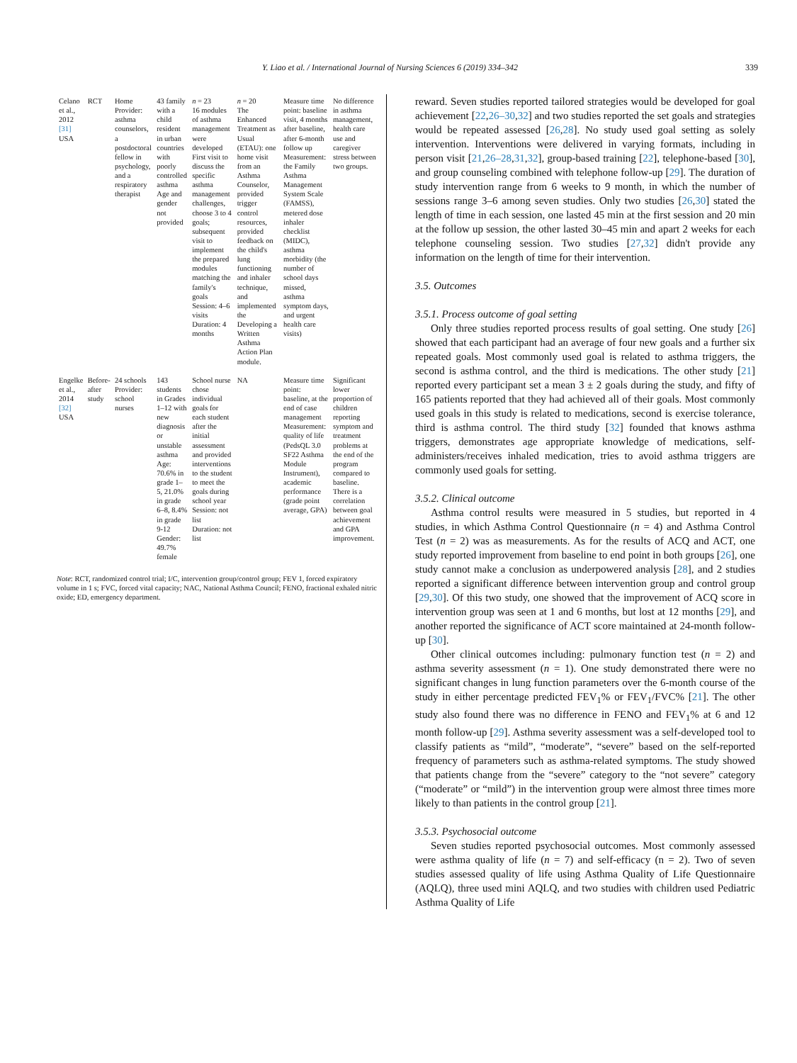Y. Liao et al. / International Journal of Nursing Sciences 6 (2019) 334–342 339
| Celano et al., 2012 [31] USA | RCT | Home Provider: asthma counselors, a postdoctoral fellow in psychology, and a respiratory therapist | 43 family with a child resident in urban countries with poorly controlled asthma Age and gender not provided | n = 23 16 modules of asthma management were developed First visit to discuss the specific asthma management challenges, choose 3 to 4 goals; subsequent visit to implement the prepared modules matching the family's goals Session: 4–6 visits Duration: 4 months | n = 20 The Enhanced Treatment as Usual (ETAU): one home visit from an Asthma Counselor, provided trigger control resources, provided feedback on the child's lung functioning and inhaler technique, and implemented the Developing a Written Asthma Action Plan module. | Measure time point: baseline visit, 4 months after baseline, after 6-month follow up Measurement: the Family Asthma Management System Scale (FAMSS), metered dose inhaler checklist (MIDC), asthma morbidity (the number of school days missed, asthma symptom days, and urgent health care visits) | No difference in asthma management, health care use and caregiver stress between two groups. |
| Engelke et al., 2014 [32] USA | Before-after study | 24 schools Provider: school nurses | 143 students in Grades 1–12 with new diagnosis or unstable asthma Age: 70.6% in grade 1–5, 21.0% in grade 6–8, 8.4% in grade 9-12 Gender: 49.7% female | School nurse chose individual goals for each student after the initial assessment and provided interventions to the student to meet the goals during school year Session: not list Duration: not list | NA | Measure time point: baseline, at the end of case management Measurement: quality of life (PedsQL 3.0 SF22 Asthma Module Instrument), academic performance (grade point average, GPA) | Significant lower proportion of children reporting symptom and treatment problems at the end of the program compared to baseline. There is a correlation between goal achievement and GPA improvement. |
Note: RCT, randomized control trial; I/C, intervention group/control group; FEV 1, forced expiratory volume in 1 s; FVC, forced vital capacity; NAC, National Asthma Council; FENO, fractional exhaled nitric oxide; ED, emergency department.
reward. Seven studies reported tailored strategies would be developed for goal achievement [22,26–30,32] and two studies reported the set goals and strategies would be repeated assessed [26,28]. No study used goal setting as solely intervention. Interventions were delivered in varying formats, including in person visit [21,26–28,31,32], group-based training [22], telephone-based [30], and group counseling combined with telephone follow-up [29]. The duration of study intervention range from 6 weeks to 9 month, in which the number of sessions range 3–6 among seven studies. Only two studies [26,30] stated the length of time in each session, one lasted 45 min at the first session and 20 min at the follow up session, the other lasted 30–45 min and apart 2 weeks for each telephone counseling session. Two studies [27,32] didn't provide any information on the length of time for their intervention.
3.5. Outcomes
3.5.1. Process outcome of goal setting
Only three studies reported process results of goal setting. One study [26] showed that each participant had an average of four new goals and a further six repeated goals. Most commonly used goal is related to asthma triggers, the second is asthma control, and the third is medications. The other study [21] reported every participant set a mean 3 ± 2 goals during the study, and fifty of 165 patients reported that they had achieved all of their goals. Most commonly used goals in this study is related to medications, second is exercise tolerance, third is asthma control. The third study [32] founded that knows asthma triggers, demonstrates age appropriate knowledge of medications, self-administers/receives inhaled medication, tries to avoid asthma triggers are commonly used goals for setting.
3.5.2. Clinical outcome
Asthma control results were measured in 5 studies, but reported in 4 studies, in which Asthma Control Questionnaire (n = 4) and Asthma Control Test (n = 2) was as measurements. As for the results of ACQ and ACT, one study reported improvement from baseline to end point in both groups [26], one study cannot make a conclusion as underpowered analysis [28], and 2 studies reported a significant difference between intervention group and control group [29,30]. Of this two study, one showed that the improvement of ACQ score in intervention group was seen at 1 and 6 months, but lost at 12 months [29], and another reported the significance of ACT score maintained at 24-month follow-up [30].
Other clinical outcomes including: pulmonary function test (n = 2) and asthma severity assessment (n = 1). One study demonstrated there were no significant changes in lung function parameters over the 6-month course of the study in either percentage predicted FEV<sub>1</sub>% or FEV<sub>1</sub>/FVC% [21]. The other study also found there was no difference in FENO and FEV<sub>1</sub>% at 6 and 12 month follow-up [29]. Asthma severity assessment was a self-developed tool to classify patients as “mild”, “moderate”, “severe” based on the self-reported frequency of parameters such as asthma-related symptoms. The study showed that patients change from the “severe” category to the “not severe” category (“moderate” or “mild”) in the intervention group were almost three times more likely to than patients in the control group [21].
3.5.3. Psychosocial outcome
Seven studies reported psychosocial outcomes. Most commonly assessed were asthma quality of life (n = 7) and self-efficacy (n = 2). Two of seven studies assessed quality of life using Asthma Quality of Life Questionnaire (AQLQ), three used mini AQLQ, and two studies with children used Pediatric Asthma Quality of Life